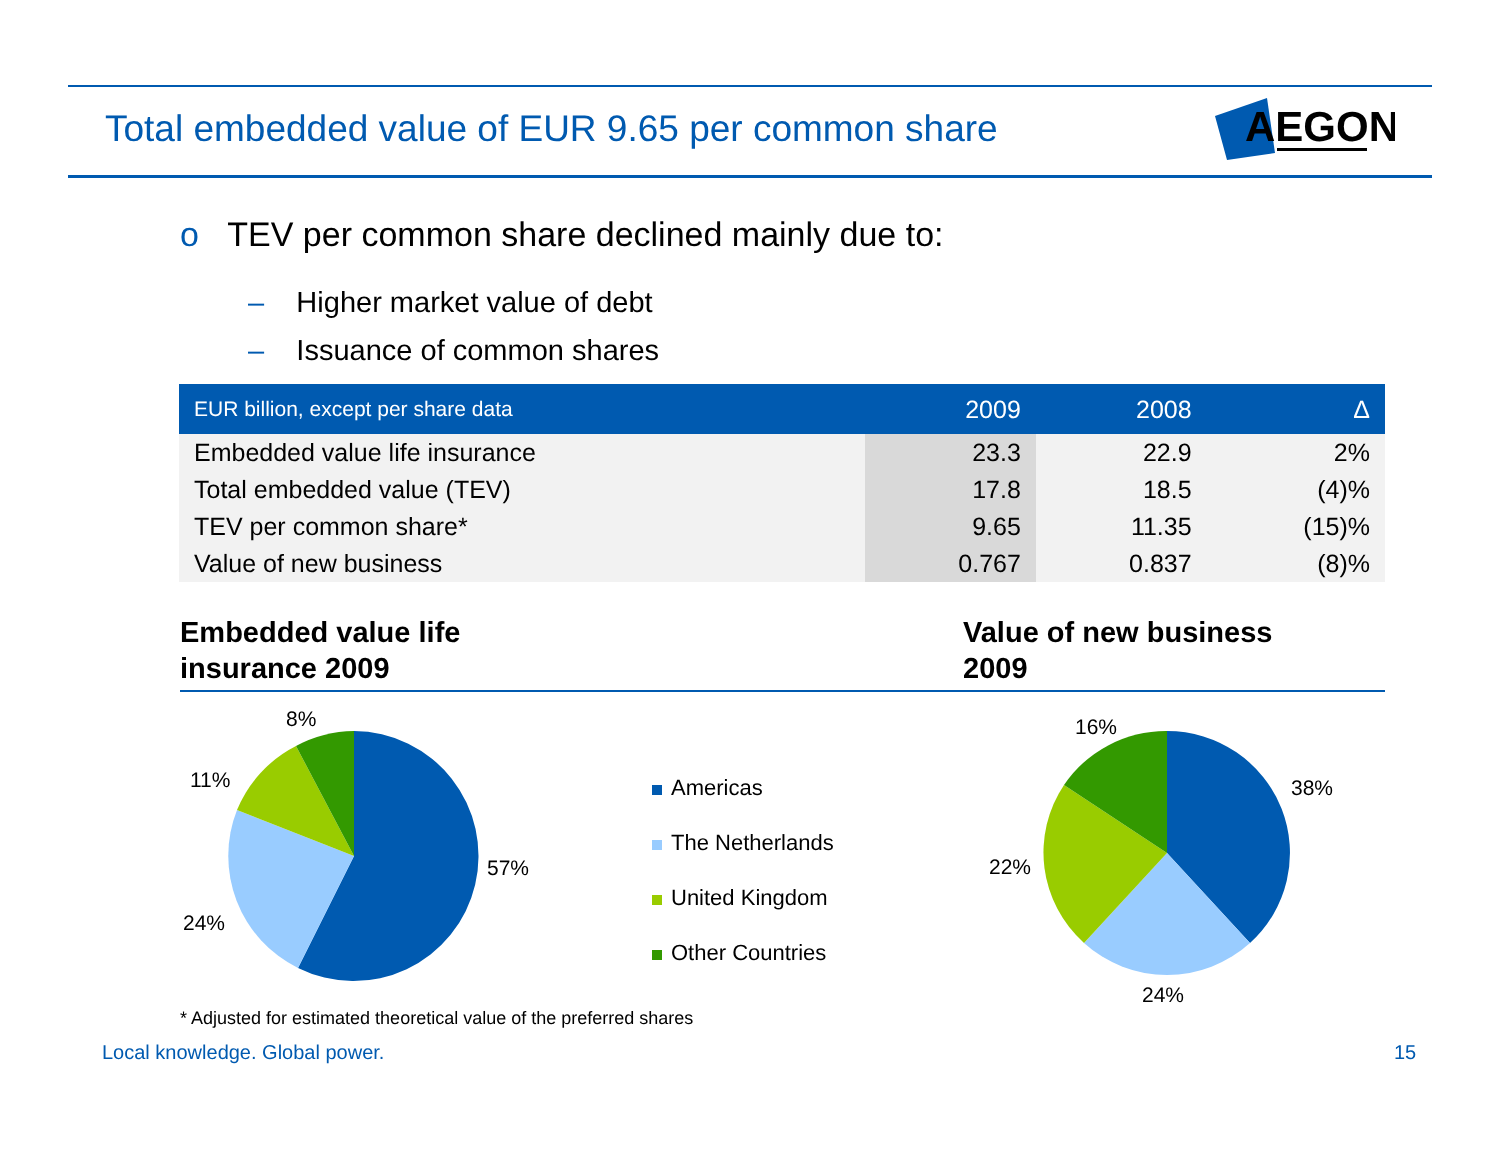Total embedded value of EUR 9.65 per common share
AEGON
o TEV per common share declined mainly due to:
– Higher market value of debt
– Issuance of common shares
| EUR billion, except per share data | 2009 | 2008 | Δ |
| --- | --- | --- | --- |
| Embedded value life insurance | 23.3 | 22.9 | 2% |
| Total embedded value (TEV) | 17.8 | 18.5 | (4)% |
| TEV per common share* | 9.65 | 11.35 | (15)% |
| Value of new business | 0.767 | 0.837 | (8)% |
Embedded value life
insurance 2009
Value of new business
2009
8%
11%
57%
24%
Americas
The Netherlands
United Kingdom
Other Countries
16%
38%
22%
24%
* Adjusted for estimated theoretical value of the preferred shares
Local knowledge. Global power. 15